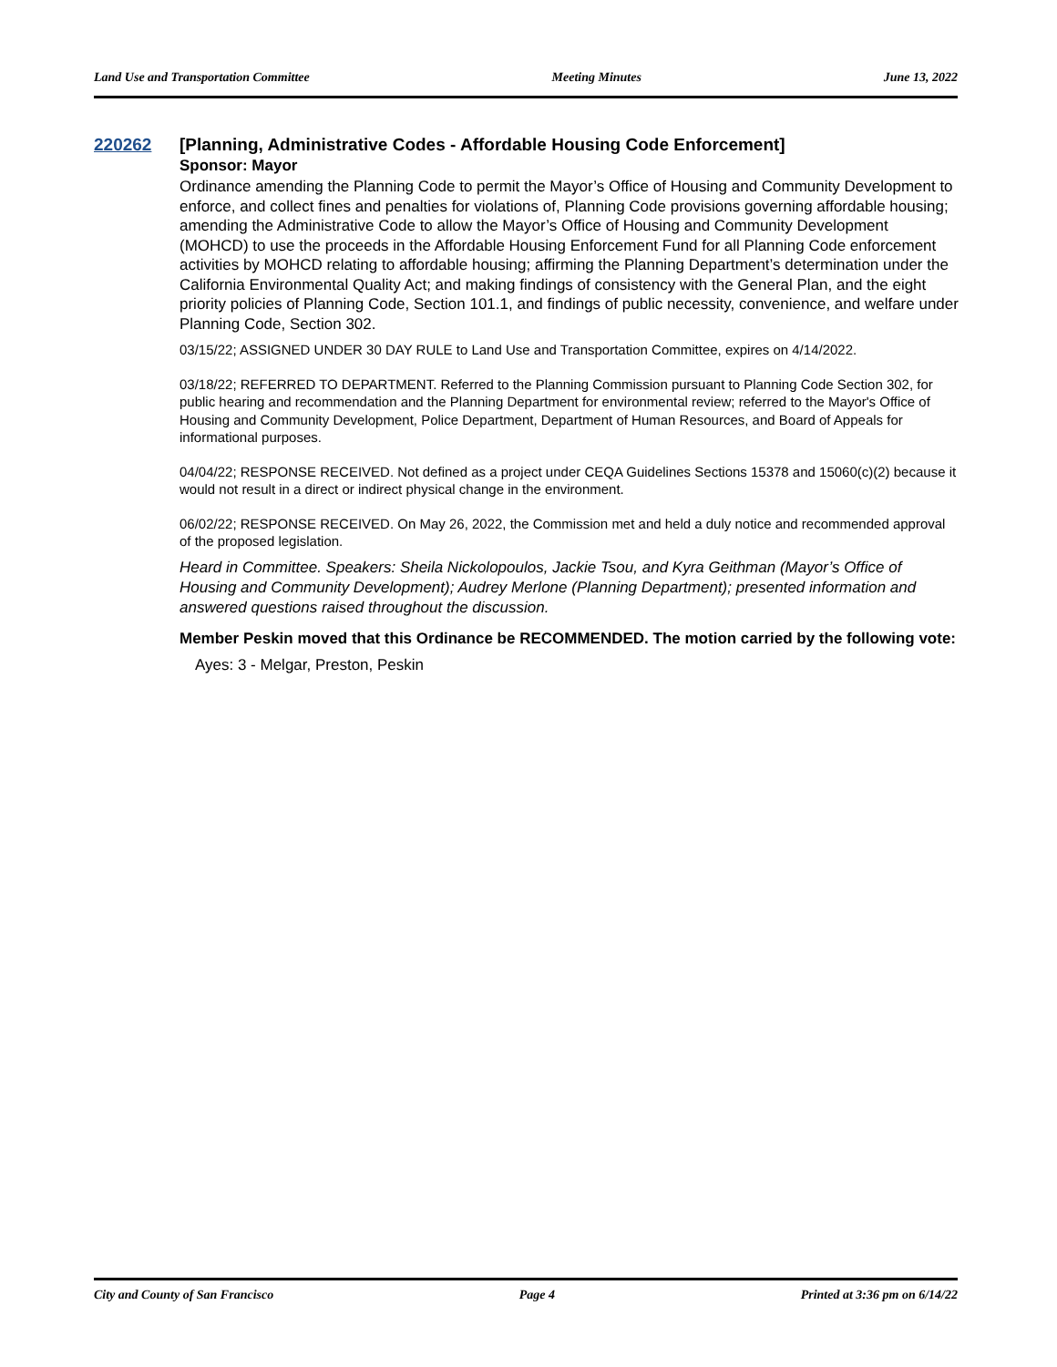Land Use and Transportation Committee Meeting Minutes June 13, 2022
220262 [Planning, Administrative Codes - Affordable Housing Code Enforcement]
Sponsor: Mayor
Ordinance amending the Planning Code to permit the Mayor’s Office of Housing and Community Development to enforce, and collect fines and penalties for violations of, Planning Code provisions governing affordable housing; amending the Administrative Code to allow the Mayor’s Office of Housing and Community Development (MOHCD) to use the proceeds in the Affordable Housing Enforcement Fund for all Planning Code enforcement activities by MOHCD relating to affordable housing; affirming the Planning Department’s determination under the California Environmental Quality Act; and making findings of consistency with the General Plan, and the eight priority policies of Planning Code, Section 101.1, and findings of public necessity, convenience, and welfare under Planning Code, Section 302.
03/15/22; ASSIGNED UNDER 30 DAY RULE to Land Use and Transportation Committee, expires on 4/14/2022.
03/18/22; REFERRED TO DEPARTMENT. Referred to the Planning Commission pursuant to Planning Code Section 302, for public hearing and recommendation and the Planning Department for environmental review; referred to the Mayor's Office of Housing and Community Development, Police Department, Department of Human Resources, and Board of Appeals for informational purposes.
04/04/22; RESPONSE RECEIVED. Not defined as a project under CEQA Guidelines Sections 15378 and 15060(c)(2) because it would not result in a direct or indirect physical change in the environment.
06/02/22; RESPONSE RECEIVED. On May 26, 2022, the Commission met and held a duly notice and recommended approval of the proposed legislation.
Heard in Committee. Speakers: Sheila Nickolopoulos, Jackie Tsou, and Kyra Geithman (Mayor’s Office of Housing and Community Development); Audrey Merlone (Planning Department); presented information and answered questions raised throughout the discussion.
Member Peskin moved that this Ordinance be RECOMMENDED. The motion carried by the following vote:
Ayes: 3 - Melgar, Preston, Peskin
City and County of San Francisco Page 4 Printed at 3:36 pm on 6/14/22